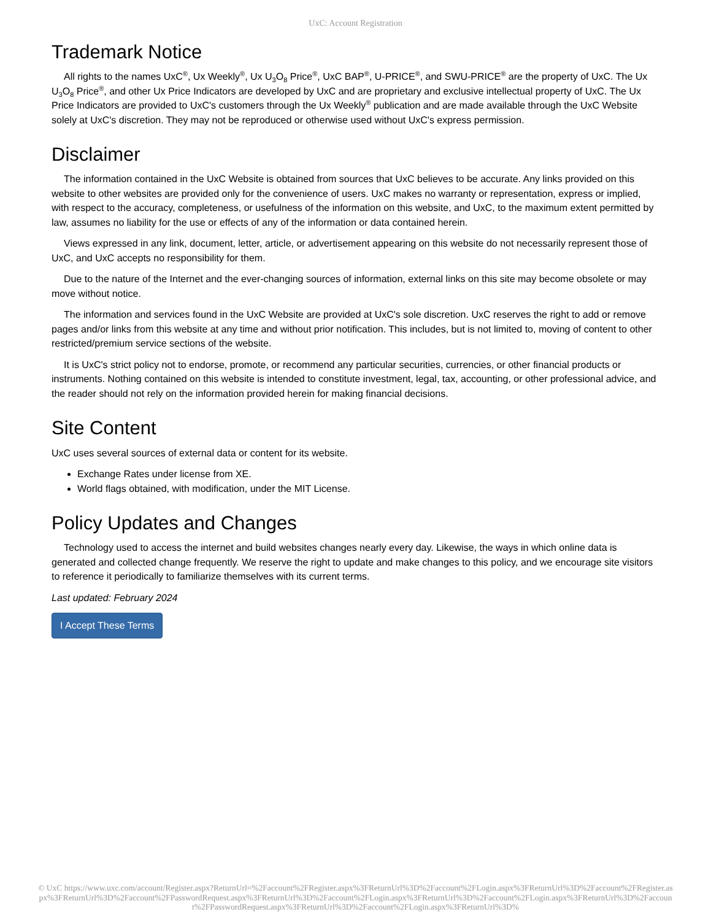UxC: Account Registration
Trademark Notice
All rights to the names UxC<sup>®</sup>, Ux Weekly<sup>®</sup>, Ux U<sub>3</sub>O<sub>8</sub> Price<sup>®</sup>, UxC BAP<sup>®</sup>, U-PRICE<sup>®</sup>, and SWU-PRICE<sup>®</sup> are the property of UxC. The Ux U<sub>3</sub>O<sub>8</sub> Price<sup>®</sup>, and other Ux Price Indicators are developed by UxC and are proprietary and exclusive intellectual property of UxC. The Ux Price Indicators are provided to UxC's customers through the Ux Weekly<sup>®</sup> publication and are made available through the UxC Website solely at UxC's discretion. They may not be reproduced or otherwise used without UxC's express permission.
Disclaimer
The information contained in the UxC Website is obtained from sources that UxC believes to be accurate. Any links provided on this website to other websites are provided only for the convenience of users. UxC makes no warranty or representation, express or implied, with respect to the accuracy, completeness, or usefulness of the information on this website, and UxC, to the maximum extent permitted by law, assumes no liability for the use or effects of any of the information or data contained herein.
Views expressed in any link, document, letter, article, or advertisement appearing on this website do not necessarily represent those of UxC, and UxC accepts no responsibility for them.
Due to the nature of the Internet and the ever-changing sources of information, external links on this site may become obsolete or may move without notice.
The information and services found in the UxC Website are provided at UxC's sole discretion. UxC reserves the right to add or remove pages and/or links from this website at any time and without prior notification. This includes, but is not limited to, moving of content to other restricted/premium service sections of the website.
It is UxC's strict policy not to endorse, promote, or recommend any particular securities, currencies, or other financial products or instruments. Nothing contained on this website is intended to constitute investment, legal, tax, accounting, or other professional advice, and the reader should not rely on the information provided herein for making financial decisions.
Site Content
UxC uses several sources of external data or content for its website.
Exchange Rates under license from XE.
World flags obtained, with modification, under the MIT License.
Policy Updates and Changes
Technology used to access the internet and build websites changes nearly every day. Likewise, the ways in which online data is generated and collected change frequently. We reserve the right to update and make changes to this policy, and we encourage site visitors to reference it periodically to familiarize themselves with its current terms.
Last updated: February 2024
I Accept These Terms
© UxC https://www.uxc.com/account/Register.aspx?ReturnUrl=%2Faccount%2FRegister.aspx%3FReturnUrl%3D%2Faccount%2FLogin.aspx%3FReturnUrl%3D%2Faccount%2FRegister.aspx%3FReturnUrl%3D%2Faccount%2FPasswordRequest.aspx%3FReturnUrl%3D%2Faccount%2FLogin.aspx%3FReturnUrl%3D%2Faccount%2FLogin.aspx%3FReturnUrl%3D%2Faccount%2FPasswordRequest.aspx%3FReturnUrl%3D%2Faccount%2FLogin.aspx%3FReturnUrl%3D%